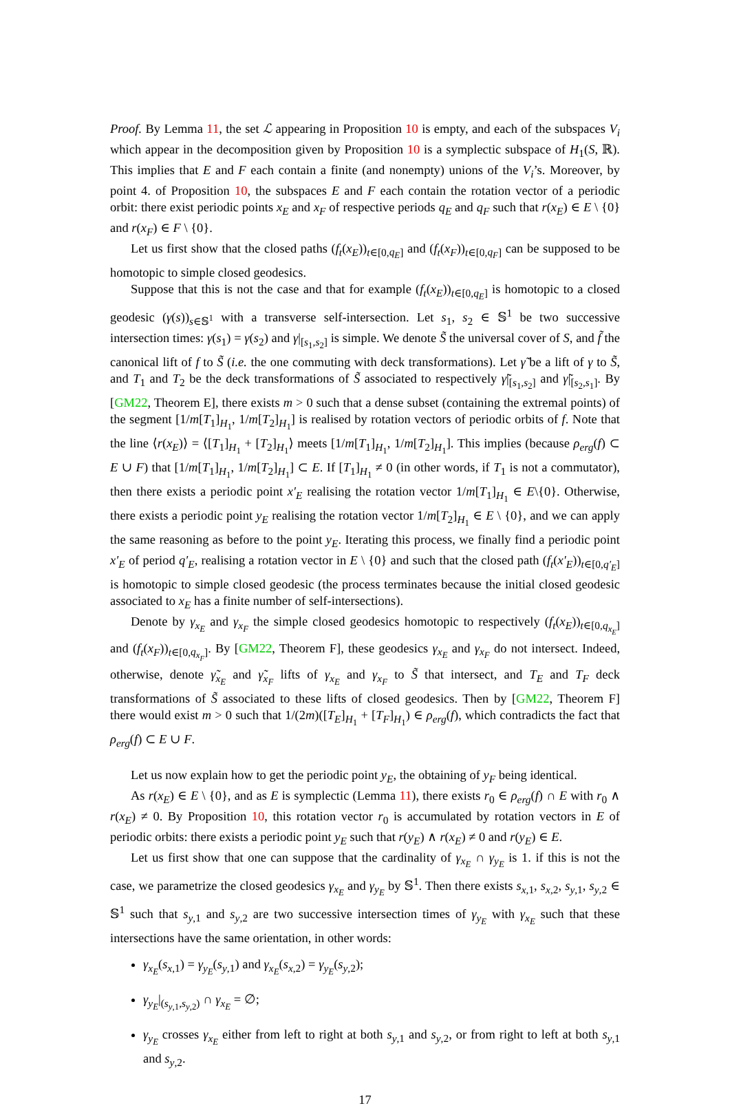Proof. By Lemma 11, the set ℒ appearing in Proposition 10 is empty, and each of the subspaces V<sub>i</sub> which appear in the decomposition given by Proposition 10 is a symplectic subspace of H<sub>1</sub>(S, ℝ). This implies that E and F each contain a finite (and nonempty) unions of the V<sub>i</sub>’s. Moreover, by point 4. of Proposition 10, the subspaces E and F each contain the rotation vector of a periodic orbit: there exist periodic points x<sub>E</sub> and x<sub>F</sub> of respective periods q<sub>E</sub> and q<sub>F</sub> such that r(x<sub>E</sub>) ∈ E \ {0} and r(x<sub>F</sub>) ∈ F \ {0}.
Let us first show that the closed paths (f<sub>t</sub>(x<sub>E</sub>))<sub>t∈[0,q<sub>E</sub>]</sub> and (f<sub>t</sub>(x<sub>F</sub>))<sub>t∈[0,q<sub>F</sub>]</sub> can be supposed to be homotopic to simple closed geodesics.
Suppose that this is not the case and that for example (f<sub>t</sub>(x<sub>E</sub>))<sub>t∈[0,q<sub>E</sub>]</sub> is homotopic to a closed geodesic (γ(s))<sub>s∈𝕊<sup>1</sup></sub> with a transverse self-intersection. Let s<sub>1</sub>, s<sub>2</sub> ∈ 𝕊<sup>1</sup> be two successive intersection times: γ(s<sub>1</sub>) = γ(s<sub>2</sub>) and γ|<sub>[s<sub>1</sub>,s<sub>2</sub>]</sub> is simple. We denote S̃ the universal cover of S, and f̃ the canonical lift of f to S̃ (i.e. the one commuting with deck transformations). Let γ̃ be a lift of γ to S̃, and T<sub>1</sub> and T<sub>2</sub> be the deck transformations of S̃ associated to respectively γ̃|<sub>[s<sub>1</sub>,s<sub>2</sub>]</sub> and γ̃|<sub>[s<sub>2</sub>,s<sub>1</sub>]</sub>. By [GM22, Theorem E], there exists m > 0 such that a dense subset (containing the extremal points) of the segment [1/m[T<sub>1</sub>]<sub>H<sub>1</sub></sub>, 1/m[T<sub>2</sub>]<sub>H<sub>1</sub></sub>] is realised by rotation vectors of periodic orbits of f. Note that the line ⟨r(x<sub>E</sub>)⟩ = ⟨[T<sub>1</sub>]<sub>H<sub>1</sub></sub> + [T<sub>2</sub>]<sub>H<sub>1</sub></sub>⟩ meets [1/m[T<sub>1</sub>]<sub>H<sub>1</sub></sub>, 1/m[T<sub>2</sub>]<sub>H<sub>1</sub></sub>]. This implies (because ρ<sub>erg</sub>(f) ⊂ E ∪ F) that [1/m[T<sub>1</sub>]<sub>H<sub>1</sub></sub>, 1/m[T<sub>2</sub>]<sub>H<sub>1</sub></sub>] ⊂ E. If [T<sub>1</sub>]<sub>H<sub>1</sub></sub> ≠ 0 (in other words, if T<sub>1</sub> is not a commutator), then there exists a periodic point x′<sub>E</sub> realising the rotation vector 1/m[T<sub>1</sub>]<sub>H<sub>1</sub></sub> ∈ E\{0}. Otherwise, there exists a periodic point y<sub>E</sub> realising the rotation vector 1/m[T<sub>2</sub>]<sub>H<sub>1</sub></sub> ∈ E \ {0}, and we can apply the same reasoning as before to the point y<sub>E</sub>. Iterating this process, we finally find a periodic point x′<sub>E</sub> of period q′<sub>E</sub>, realising a rotation vector in E \ {0} and such that the closed path (f<sub>t</sub>(x′<sub>E</sub>))<sub>t∈[0,q′<sub>E</sub>]</sub> is homotopic to simple closed geodesic (the process terminates because the initial closed geodesic associated to x<sub>E</sub> has a finite number of self-intersections).
Denote by γ<sub>x<sub>E</sub></sub> and γ<sub>x<sub>F</sub></sub> the simple closed geodesics homotopic to respectively (f<sub>t</sub>(x<sub>E</sub>))<sub>t∈[0,q<sub>x<sub>E</sub></sub>]</sub> and (f<sub>t</sub>(x<sub>F</sub>))<sub>t∈[0,q<sub>x<sub>F</sub></sub>]</sub>. By [GM22, Theorem F], these geodesics γ<sub>x<sub>E</sub></sub> and γ<sub>x<sub>F</sub></sub> do not intersect. Indeed, otherwise, denote γ̃<sub>x<sub>E</sub></sub> and γ̃<sub>x<sub>F</sub></sub> lifts of γ<sub>x<sub>E</sub></sub> and γ<sub>x<sub>F</sub></sub> to S̃ that intersect, and T<sub>E</sub> and T<sub>F</sub> deck transformations of S̃ associated to these lifts of closed geodesics. Then by [GM22, Theorem F] there would exist m > 0 such that 1/(2m)([T<sub>E</sub>]<sub>H<sub>1</sub></sub> + [T<sub>F</sub>]<sub>H<sub>1</sub></sub>) ∈ ρ<sub>erg</sub>(f), which contradicts the fact that ρ<sub>erg</sub>(f) ⊂ E ∪ F.
Let us now explain how to get the periodic point y<sub>E</sub>, the obtaining of y<sub>F</sub> being identical.
As r(x<sub>E</sub>) ∈ E \ {0}, and as E is symplectic (Lemma 11), there exists r<sub>0</sub> ∈ ρ<sub>erg</sub>(f) ∩ E with r<sub>0</sub> ∧ r(x<sub>E</sub>) ≠ 0. By Proposition 10, this rotation vector r<sub>0</sub> is accumulated by rotation vectors in E of periodic orbits: there exists a periodic point y<sub>E</sub> such that r(y<sub>E</sub>) ∧ r(x<sub>E</sub>) ≠ 0 and r(y<sub>E</sub>) ∈ E.
Let us first show that one can suppose that the cardinality of γ<sub>x<sub>E</sub></sub> ∩ γ<sub>y<sub>E</sub></sub> is 1. if this is not the case, we parametrize the closed geodesics γ<sub>x<sub>E</sub></sub> and γ<sub>y<sub>E</sub></sub> by 𝕊<sup>1</sup>. Then there exists s<sub>x,1</sub>, s<sub>x,2</sub>, s<sub>y,1</sub>, s<sub>y,2</sub> ∈ 𝕊<sup>1</sup> such that s<sub>y,1</sub> and s<sub>y,2</sub> are two successive intersection times of γ<sub>y<sub>E</sub></sub> with γ<sub>x<sub>E</sub></sub> such that these intersections have the same orientation, in other words:
γ<sub>x<sub>E</sub></sub>(s<sub>x,1</sub>) = γ<sub>y<sub>E</sub></sub>(s<sub>y,1</sub>) and γ<sub>x<sub>E</sub></sub>(s<sub>x,2</sub>) = γ<sub>y<sub>E</sub></sub>(s<sub>y,2</sub>);
γ<sub>y<sub>E</sub></sub>|<sub>(s<sub>y,1</sub>,s<sub>y,2</sub>)</sub> ∩ γ<sub>x<sub>E</sub></sub> = ∅;
γ<sub>y<sub>E</sub></sub> crosses γ<sub>x<sub>E</sub></sub> either from left to right at both s<sub>y,1</sub> and s<sub>y,2</sub>, or from right to left at both s<sub>y,1</sub> and s<sub>y,2</sub>.
17